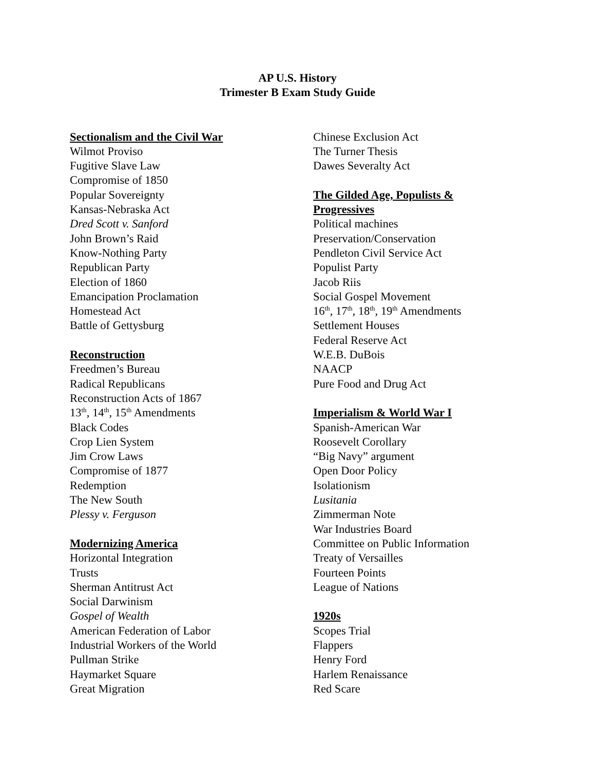AP U.S. History
Trimester B Exam Study Guide
Sectionalism and the Civil War
Wilmot Proviso
Fugitive Slave Law
Compromise of 1850
Popular Sovereignty
Kansas-Nebraska Act
Dred Scott v. Sanford
John Brown’s Raid
Know-Nothing Party
Republican Party
Election of 1860
Emancipation Proclamation
Homestead Act
Battle of Gettysburg
Reconstruction
Freedmen’s Bureau
Radical Republicans
Reconstruction Acts of 1867
13<sup>th</sup>, 14<sup>th</sup>, 15<sup>th</sup> Amendments
Black Codes
Crop Lien System
Jim Crow Laws
Compromise of 1877
Redemption
The New South
Plessy v. Ferguson
Modernizing America
Horizontal Integration
Trusts
Sherman Antitrust Act
Social Darwinism
Gospel of Wealth
American Federation of Labor
Industrial Workers of the World
Pullman Strike
Haymarket Square
Great Migration
Chinese Exclusion Act
The Turner Thesis
Dawes Severalty Act
The Gilded Age, Populists &
Progressives
Political machines
Preservation/Conservation
Pendleton Civil Service Act
Populist Party
Jacob Riis
Social Gospel Movement
16<sup>th</sup>, 17<sup>th</sup>, 18<sup>th</sup>, 19<sup>th</sup> Amendments
Settlement Houses
Federal Reserve Act
W.E.B. DuBois
NAACP
Pure Food and Drug Act
Imperialism & World War I
Spanish-American War
Roosevelt Corollary
“Big Navy” argument
Open Door Policy
Isolationism
Lusitania
Zimmerman Note
War Industries Board
Committee on Public Information
Treaty of Versailles
Fourteen Points
League of Nations
1920s
Scopes Trial
Flappers
Henry Ford
Harlem Renaissance
Red Scare